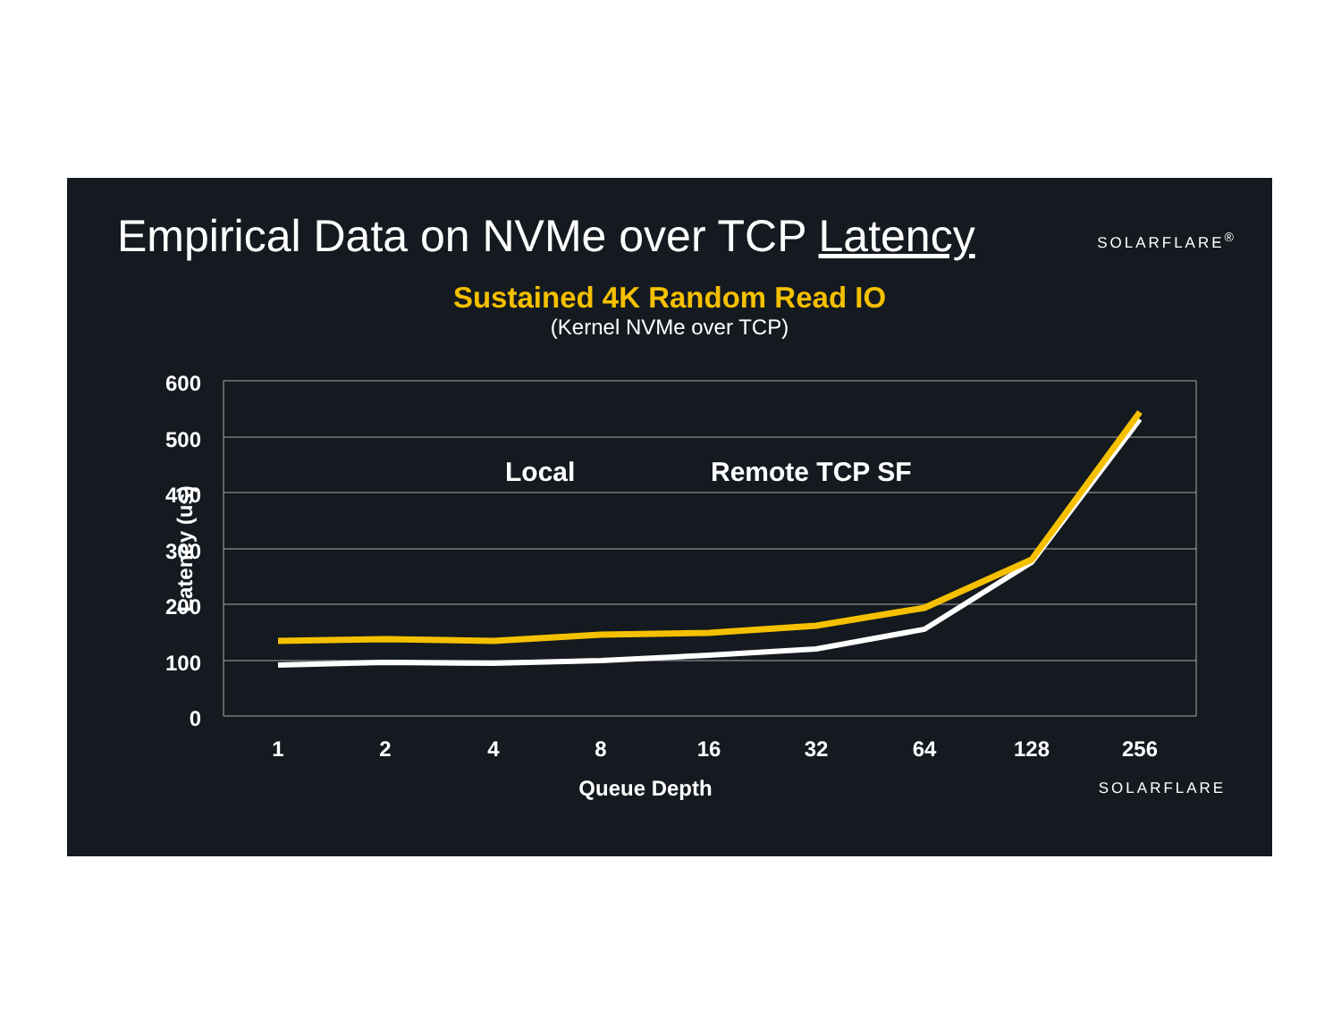Empirical Data on NVMe over TCP Latency
SOLARFLARE<sup>®</sup>
Sustained 4K Random Read IO
(Kernel NVMe over TCP)
600
500
400
300
200
100
0
Latency (us)
1
2
4
8
16
32
64
128
256
Queue Depth
Local
Remote TCP SF
SOLARFLARE